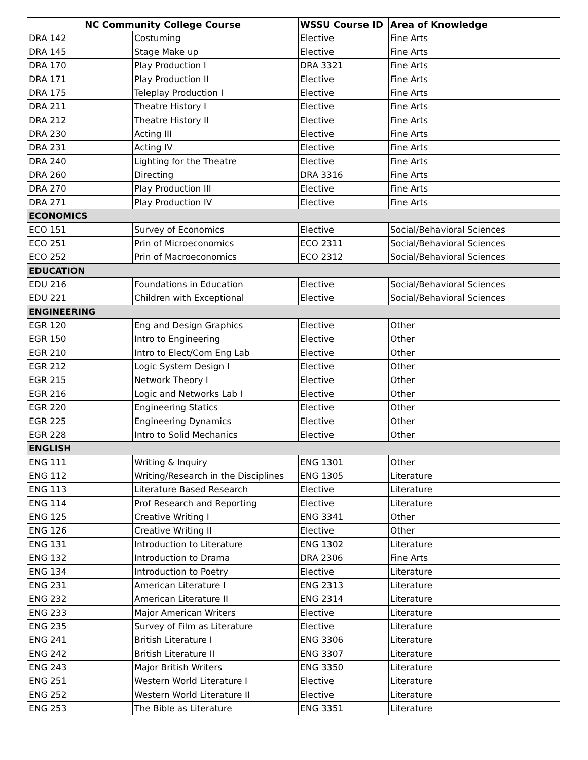| NC Community College Course | | WSSU Course ID | Area of Knowledge |
| --- | --- | --- | --- |
| DRA 142 | Costuming | Elective | Fine Arts |
| DRA 145 | Stage Make up | Elective | Fine Arts |
| DRA 170 | Play Production I | DRA 3321 | Fine Arts |
| DRA 171 | Play Production II | Elective | Fine Arts |
| DRA 175 | Teleplay Production I | Elective | Fine Arts |
| DRA 211 | Theatre History I | Elective | Fine Arts |
| DRA 212 | Theatre History II | Elective | Fine Arts |
| DRA 230 | Acting III | Elective | Fine Arts |
| DRA 231 | Acting IV | Elective | Fine Arts |
| DRA 240 | Lighting for the Theatre | Elective | Fine Arts |
| DRA 260 | Directing | DRA 3316 | Fine Arts |
| DRA 270 | Play Production III | Elective | Fine Arts |
| DRA 271 | Play Production IV | Elective | Fine Arts |
| ECONOMICS | | | |
| ECO 151 | Survey of Economics | Elective | Social/Behavioral Sciences |
| ECO 251 | Prin of Microeconomics | ECO 2311 | Social/Behavioral Sciences |
| ECO 252 | Prin of Macroeconomics | ECO 2312 | Social/Behavioral Sciences |
| EDUCATION | | | |
| EDU 216 | Foundations in Education | Elective | Social/Behavioral Sciences |
| EDU 221 | Children with Exceptional | Elective | Social/Behavioral Sciences |
| ENGINEERING | | | |
| EGR 120 | Eng and Design Graphics | Elective | Other |
| EGR 150 | Intro to Engineering | Elective | Other |
| EGR 210 | Intro to Elect/Com Eng Lab | Elective | Other |
| EGR 212 | Logic System Design I | Elective | Other |
| EGR 215 | Network Theory I | Elective | Other |
| EGR 216 | Logic and Networks Lab I | Elective | Other |
| EGR 220 | Engineering Statics | Elective | Other |
| EGR 225 | Engineering Dynamics | Elective | Other |
| EGR 228 | Intro to Solid Mechanics | Elective | Other |
| ENGLISH | | | |
| ENG 111 | Writing & Inquiry | ENG 1301 | Other |
| ENG 112 | Writing/Research in the Disciplines | ENG 1305 | Literature |
| ENG 113 | Literature Based Research | Elective | Literature |
| ENG 114 | Prof Research and Reporting | Elective | Literature |
| ENG 125 | Creative Writing I | ENG 3341 | Other |
| ENG 126 | Creative Writing II | Elective | Other |
| ENG 131 | Introduction to Literature | ENG 1302 | Literature |
| ENG 132 | Introduction to Drama | DRA 2306 | Fine Arts |
| ENG 134 | Introduction to Poetry | Elective | Literature |
| ENG 231 | American Literature I | ENG 2313 | Literature |
| ENG 232 | American Literature II | ENG 2314 | Literature |
| ENG 233 | Major American Writers | Elective | Literature |
| ENG 235 | Survey of Film as Literature | Elective | Literature |
| ENG 241 | British Literature I | ENG 3306 | Literature |
| ENG 242 | British Literature II | ENG 3307 | Literature |
| ENG 243 | Major British Writers | ENG 3350 | Literature |
| ENG 251 | Western World Literature I | Elective | Literature |
| ENG 252 | Western World Literature II | Elective | Literature |
| ENG 253 | The Bible as Literature | ENG 3351 | Literature |